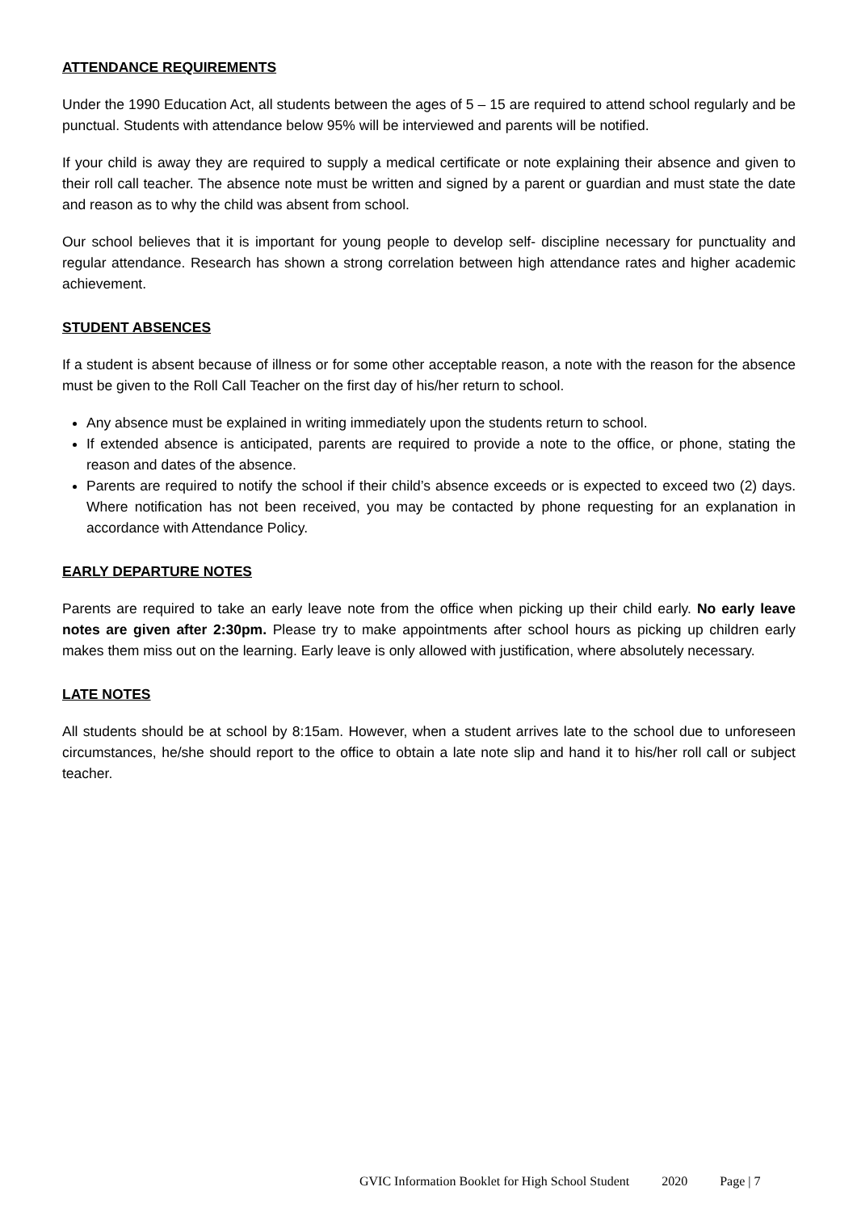ATTENDANCE REQUIREMENTS
Under the 1990 Education Act, all students between the ages of 5 – 15 are required to attend school regularly and be punctual. Students with attendance below 95% will be interviewed and parents will be notified.
If your child is away they are required to supply a medical certificate or note explaining their absence and given to their roll call teacher. The absence note must be written and signed by a parent or guardian and must state the date and reason as to why the child was absent from school.
Our school believes that it is important for young people to develop self- discipline necessary for punctuality and regular attendance. Research has shown a strong correlation between high attendance rates and higher academic achievement.
STUDENT ABSENCES
If a student is absent because of illness or for some other acceptable reason, a note with the reason for the absence must be given to the Roll Call Teacher on the first day of his/her return to school.
Any absence must be explained in writing immediately upon the students return to school.
If extended absence is anticipated, parents are required to provide a note to the office, or phone, stating the reason and dates of the absence.
Parents are required to notify the school if their child’s absence exceeds or is expected to exceed two (2) days. Where notification has not been received, you may be contacted by phone requesting for an explanation in accordance with Attendance Policy.
EARLY DEPARTURE NOTES
Parents are required to take an early leave note from the office when picking up their child early. No early leave notes are given after 2:30pm. Please try to make appointments after school hours as picking up children early makes them miss out on the learning. Early leave is only allowed with justification, where absolutely necessary.
LATE NOTES
All students should be at school by 8:15am. However, when a student arrives late to the school due to unforeseen circumstances, he/she should report to the office to obtain a late note slip and hand it to his/her roll call or subject teacher.
GVIC Information Booklet for High School Student 2020 Page | 7